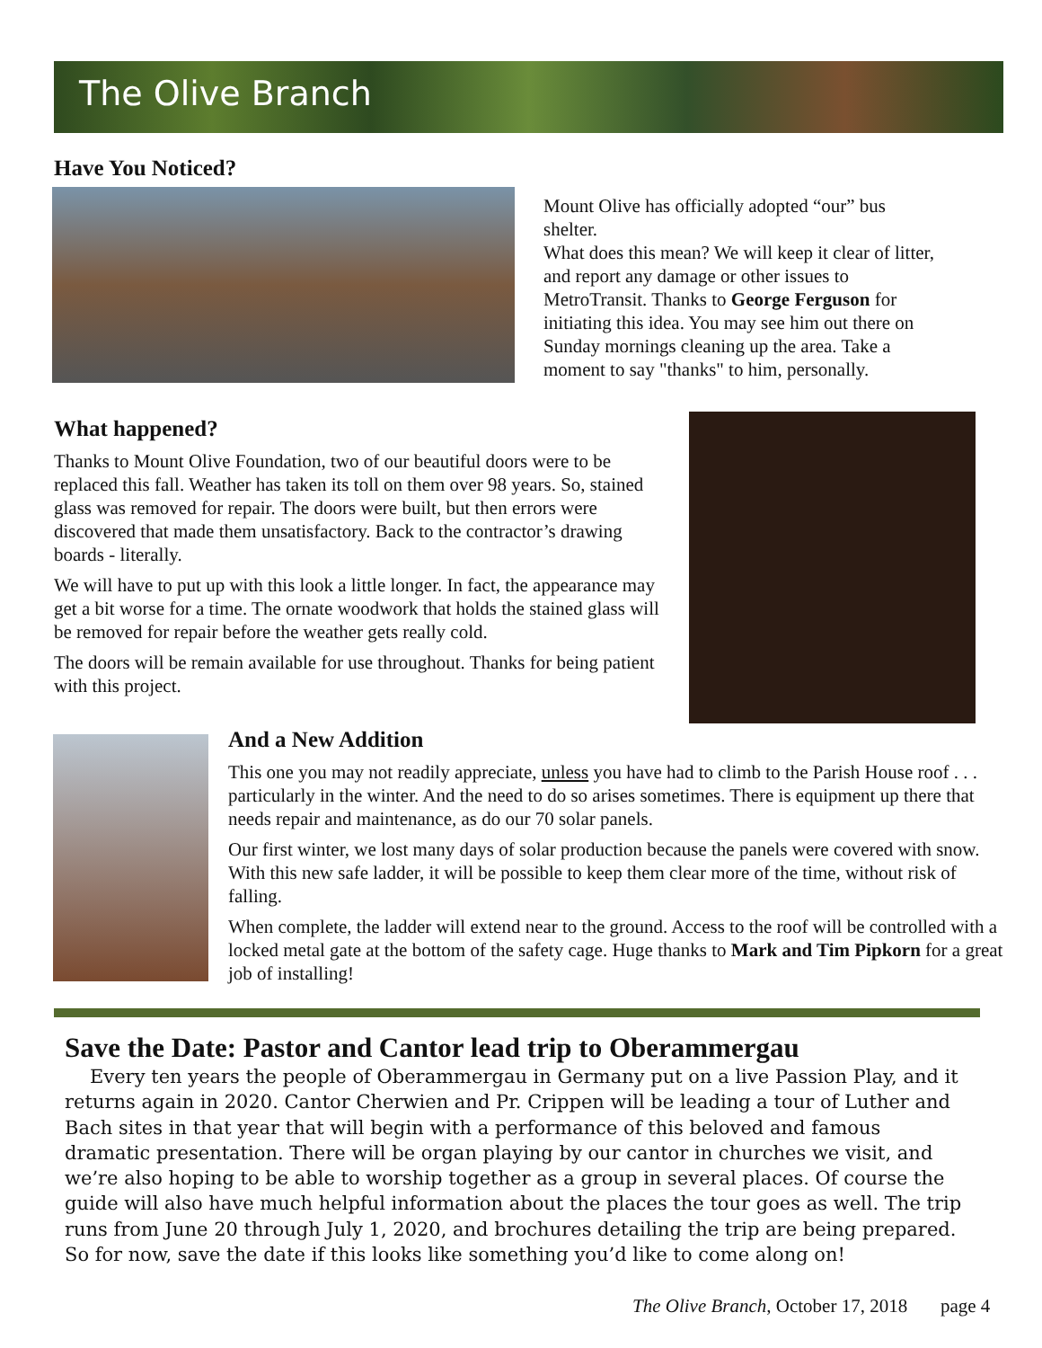The Olive Branch
Have You Noticed?
Mount Olive has officially adopted “our” bus shelter.
What does this mean? We will keep it clear of litter, and report any damage or other issues to MetroTransit. Thanks to George Ferguson for initiating this idea. You may see him out there on Sunday mornings cleaning up the area. Take a moment to say "thanks" to him, personally.
What happened?
Thanks to Mount Olive Foundation, two of our beautiful doors were to be replaced this fall. Weather has taken its toll on them over 98 years. So, stained glass was removed for repair. The doors were built, but then errors were discovered that made them unsatisfactory. Back to the contractor’s drawing boards - literally.
We will have to put up with this look a little longer. In fact, the appearance may get a bit worse for a time. The ornate woodwork that holds the stained glass will be removed for repair before the weather gets really cold.
The doors will be remain available for use throughout. Thanks for being patient with this project.
And a New Addition
This one you may not readily appreciate, unless you have had to climb to the Parish House roof . . . particularly in the winter. And the need to do so arises sometimes. There is equipment up there that needs repair and maintenance, as do our 70 solar panels.
Our first winter, we lost many days of solar production because the panels were covered with snow. With this new safe ladder, it will be possible to keep them clear more of the time, without risk of falling.
When complete, the ladder will extend near to the ground. Access to the roof will be controlled with a locked metal gate at the bottom of the safety cage. Huge thanks to Mark and Tim Pipkorn for a great job of installing!
Save the Date: Pastor and Cantor lead trip to Oberammergau
Every ten years the people of Oberammergau in Germany put on a live Passion Play, and it returns again in 2020. Cantor Cherwien and Pr. Crippen will be leading a tour of Luther and Bach sites in that year that will begin with a performance of this beloved and famous dramatic presentation. There will be organ playing by our cantor in churches we visit, and we’re also hoping to be able to worship together as a group in several places. Of course the guide will also have much helpful information about the places the tour goes as well. The trip runs from June 20 through July 1, 2020, and brochures detailing the trip are being prepared. So for now, save the date if this looks like something you’d like to come along on!
The Olive Branch, October 17, 2018 page 4